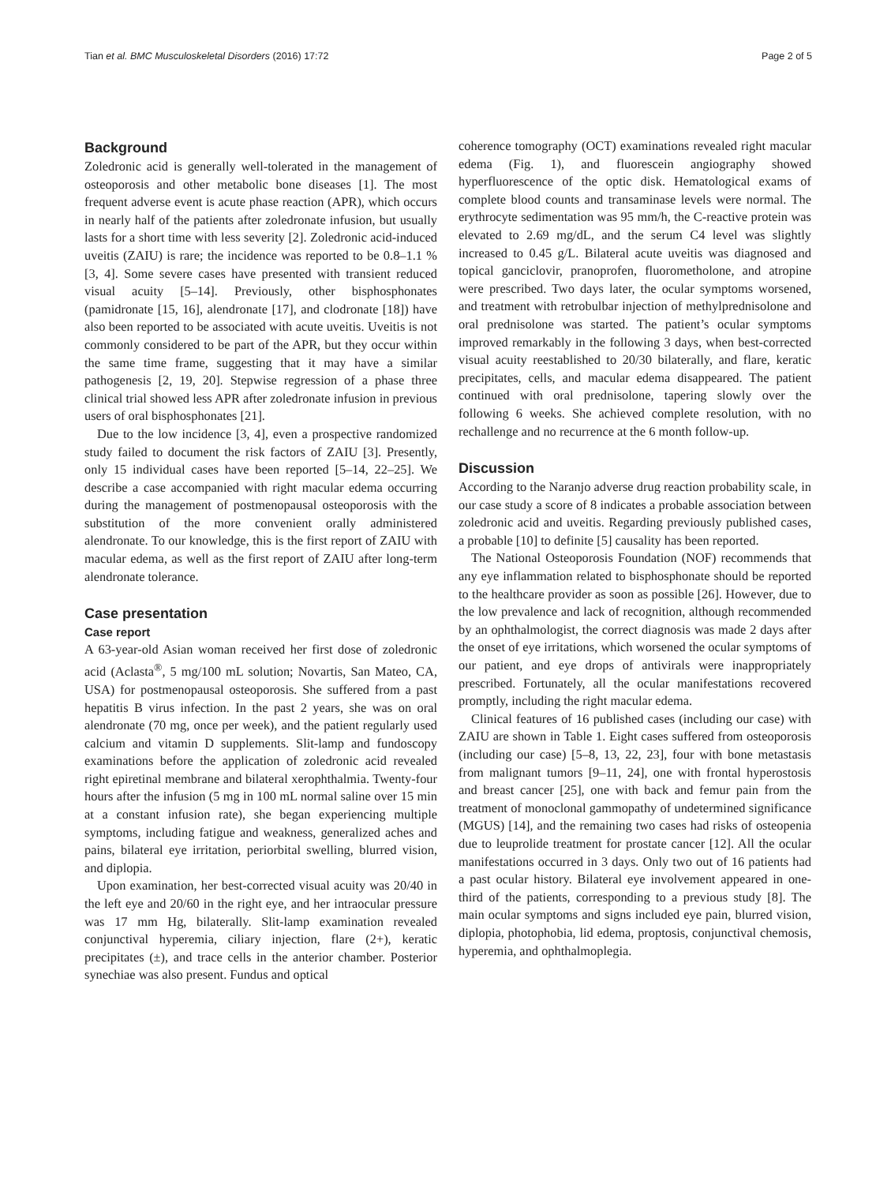Tian et al. BMC Musculoskeletal Disorders (2016) 17:72 Page 2 of 5
Background
Zoledronic acid is generally well-tolerated in the management of osteoporosis and other metabolic bone diseases [1]. The most frequent adverse event is acute phase reaction (APR), which occurs in nearly half of the patients after zoledronate infusion, but usually lasts for a short time with less severity [2]. Zoledronic acid-induced uveitis (ZAIU) is rare; the incidence was reported to be 0.8–1.1 % [3, 4]. Some severe cases have presented with transient reduced visual acuity [5–14]. Previously, other bisphosphonates (pamidronate [15, 16], alendronate [17], and clodronate [18]) have also been reported to be associated with acute uveitis. Uveitis is not commonly considered to be part of the APR, but they occur within the same time frame, suggesting that it may have a similar pathogenesis [2, 19, 20]. Stepwise regression of a phase three clinical trial showed less APR after zoledronate infusion in previous users of oral bisphosphonates [21].
Due to the low incidence [3, 4], even a prospective randomized study failed to document the risk factors of ZAIU [3]. Presently, only 15 individual cases have been reported [5–14, 22–25]. We describe a case accompanied with right macular edema occurring during the management of postmenopausal osteoporosis with the substitution of the more convenient orally administered alendronate. To our knowledge, this is the first report of ZAIU with macular edema, as well as the first report of ZAIU after long-term alendronate tolerance.
Case presentation
Case report
A 63-year-old Asian woman received her first dose of zoledronic acid (Aclasta<sup>®</sup>, 5 mg/100 mL solution; Novartis, San Mateo, CA, USA) for postmenopausal osteoporosis. She suffered from a past hepatitis B virus infection. In the past 2 years, she was on oral alendronate (70 mg, once per week), and the patient regularly used calcium and vitamin D supplements. Slit-lamp and fundoscopy examinations before the application of zoledronic acid revealed right epiretinal membrane and bilateral xerophthalmia. Twenty-four hours after the infusion (5 mg in 100 mL normal saline over 15 min at a constant infusion rate), she began experiencing multiple symptoms, including fatigue and weakness, generalized aches and pains, bilateral eye irritation, periorbital swelling, blurred vision, and diplopia.
Upon examination, her best-corrected visual acuity was 20/40 in the left eye and 20/60 in the right eye, and her intraocular pressure was 17 mm Hg, bilaterally. Slit-lamp examination revealed conjunctival hyperemia, ciliary injection, flare (2+), keratic precipitates (±), and trace cells in the anterior chamber. Posterior synechiae was also present. Fundus and optical
coherence tomography (OCT) examinations revealed right macular edema (Fig. 1), and fluorescein angiography showed hyperfluorescence of the optic disk. Hematological exams of complete blood counts and transaminase levels were normal. The erythrocyte sedimentation was 95 mm/h, the C-reactive protein was elevated to 2.69 mg/dL, and the serum C4 level was slightly increased to 0.45 g/L. Bilateral acute uveitis was diagnosed and topical ganciclovir, pranoprofen, fluorometholone, and atropine were prescribed. Two days later, the ocular symptoms worsened, and treatment with retrobulbar injection of methylprednisolone and oral prednisolone was started. The patient’s ocular symptoms improved remarkably in the following 3 days, when best-corrected visual acuity reestablished to 20/30 bilaterally, and flare, keratic precipitates, cells, and macular edema disappeared. The patient continued with oral prednisolone, tapering slowly over the following 6 weeks. She achieved complete resolution, with no rechallenge and no recurrence at the 6 month follow-up.
Discussion
According to the Naranjo adverse drug reaction probability scale, in our case study a score of 8 indicates a probable association between zoledronic acid and uveitis. Regarding previously published cases, a probable [10] to definite [5] causality has been reported.
The National Osteoporosis Foundation (NOF) recommends that any eye inflammation related to bisphosphonate should be reported to the healthcare provider as soon as possible [26]. However, due to the low prevalence and lack of recognition, although recommended by an ophthalmologist, the correct diagnosis was made 2 days after the onset of eye irritations, which worsened the ocular symptoms of our patient, and eye drops of antivirals were inappropriately prescribed. Fortunately, all the ocular manifestations recovered promptly, including the right macular edema.
Clinical features of 16 published cases (including our case) with ZAIU are shown in Table 1. Eight cases suffered from osteoporosis (including our case) [5–8, 13, 22, 23], four with bone metastasis from malignant tumors [9–11, 24], one with frontal hyperostosis and breast cancer [25], one with back and femur pain from the treatment of monoclonal gammopathy of undetermined significance (MGUS) [14], and the remaining two cases had risks of osteopenia due to leuprolide treatment for prostate cancer [12]. All the ocular manifestations occurred in 3 days. Only two out of 16 patients had a past ocular history. Bilateral eye involvement appeared in one-third of the patients, corresponding to a previous study [8]. The main ocular symptoms and signs included eye pain, blurred vision, diplopia, photophobia, lid edema, proptosis, conjunctival chemosis, hyperemia, and ophthalmoplegia.